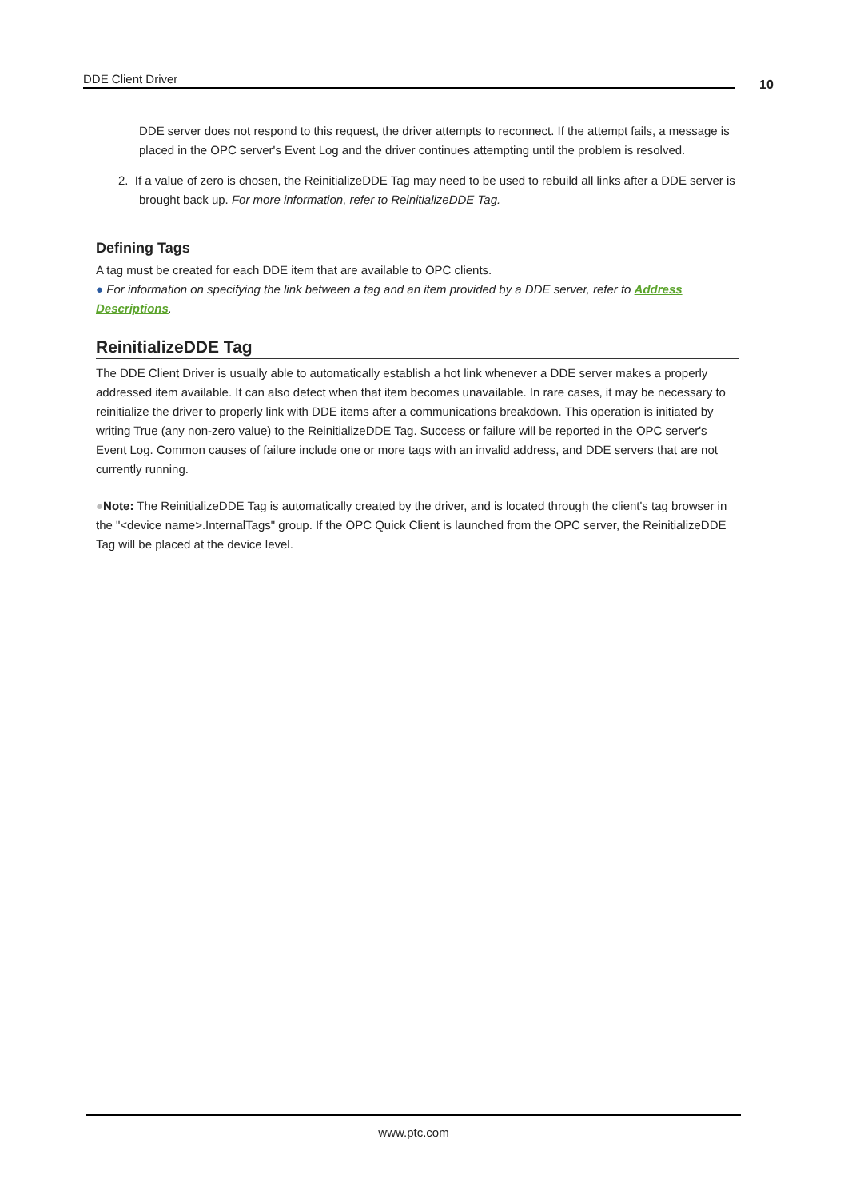DDE Client Driver 10
DDE server does not respond to this request, the driver attempts to reconnect. If the attempt fails, a message is placed in the OPC server's Event Log and the driver continues attempting until the problem is resolved.
2. If a value of zero is chosen, the ReinitializeDDE Tag may need to be used to rebuild all links after a DDE server is brought back up. For more information, refer to ReinitializeDDE Tag.
Defining Tags
A tag must be created for each DDE item that are available to OPC clients.
● For information on specifying the link between a tag and an item provided by a DDE server, refer to Address Descriptions.
ReinitializeDDE Tag
The DDE Client Driver is usually able to automatically establish a hot link whenever a DDE server makes a properly addressed item available. It can also detect when that item becomes unavailable. In rare cases, it may be necessary to reinitialize the driver to properly link with DDE items after a communications breakdown. This operation is initiated by writing True (any non-zero value) to the ReinitializeDDE Tag. Success or failure will be reported in the OPC server's Event Log. Common causes of failure include one or more tags with an invalid address, and DDE servers that are not currently running.
●Note: The ReinitializeDDE Tag is automatically created by the driver, and is located through the client's tag browser in the "<device name>.InternalTags" group. If the OPC Quick Client is launched from the OPC server, the ReinitializeDDE Tag will be placed at the device level.
www.ptc.com